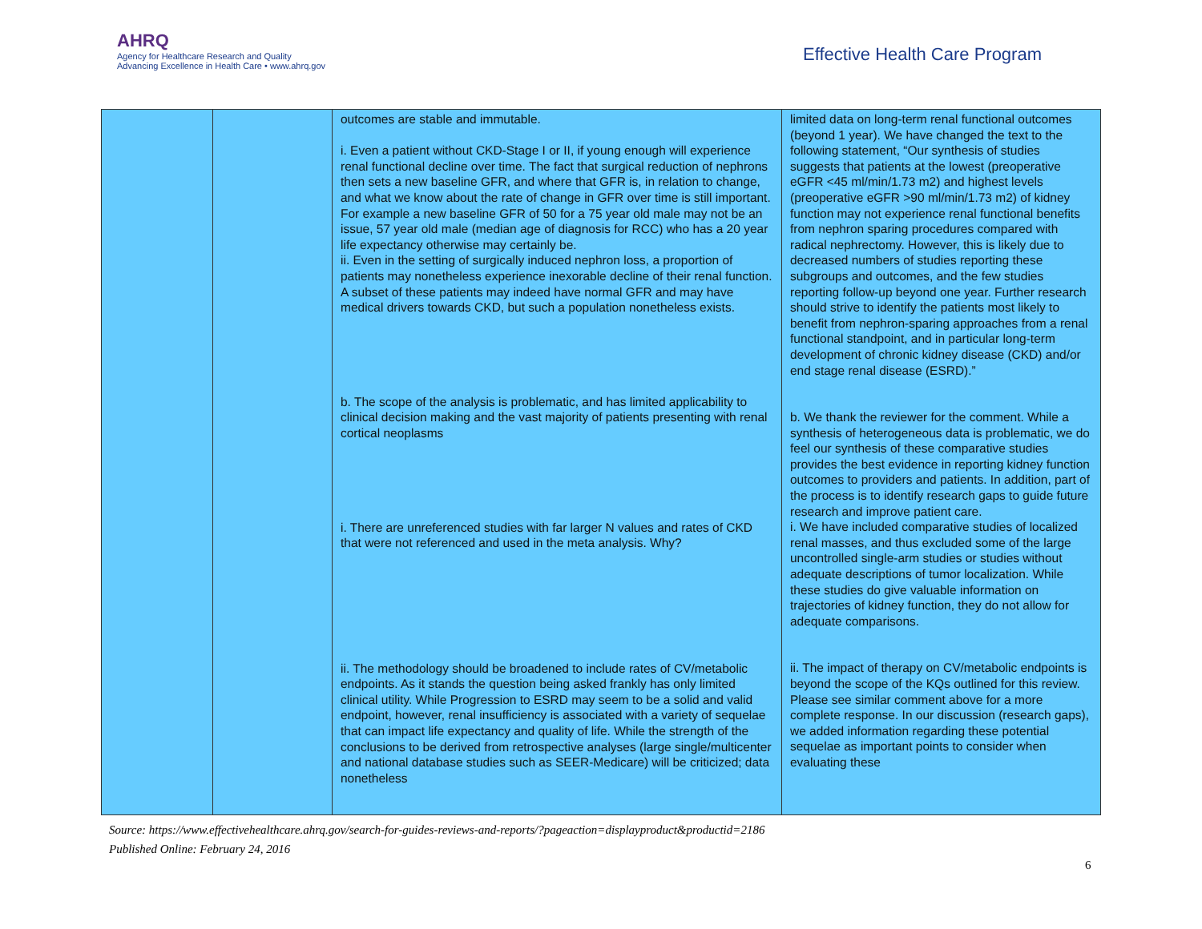AHRQ
Agency for Healthcare Research and Quality
Advancing Excellence in Health Care • www.ahrq.gov
Effective Health Care Program
| | | outcomes are stable and immutable. i. Even a patient without CKD-Stage I or II, if young enough will experience renal functional decline over time. The fact that surgical reduction of nephrons then sets a new baseline GFR, and where that GFR is, in relation to change, and what we know about the rate of change in GFR over time is still important. For example a new baseline GFR of 50 for a 75 year old male may not be an issue, 57 year old male (median age of diagnosis for RCC) who has a 20 year life expectancy otherwise may certainly be. ii. Even in the setting of surgically induced nephron loss, a proportion of patients may nonetheless experience inexorable decline of their renal function. A subset of these patients may indeed have normal GFR and may have medical drivers towards CKD, but such a population nonetheless exists. b. The scope of the analysis is problematic, and has limited applicability to clinical decision making and the vast majority of patients presenting with renal cortical neoplasms i. There are unreferenced studies with far larger N values and rates of CKD that were not referenced and used in the meta analysis. Why? ii. The methodology should be broadened to include rates of CV/metabolic endpoints. As it stands the question being asked frankly has only limited clinical utility. While Progression to ESRD may seem to be a solid and valid endpoint, however, renal insufficiency is associated with a variety of sequelae that can impact life expectancy and quality of life. While the strength of the conclusions to be derived from retrospective analyses (large single/multicenter and national database studies such as SEER-Medicare) will be criticized; data nonetheless | limited data on long-term renal functional outcomes (beyond 1 year). We have changed the text to the following statement, “Our synthesis of studies suggests that patients at the lowest (preoperative eGFR <45 ml/min/1.73 m2) and highest levels (preoperative eGFR >90 ml/min/1.73 m2) of kidney function may not experience renal functional benefits from nephron sparing procedures compared with radical nephrectomy. However, this is likely due to decreased numbers of studies reporting these subgroups and outcomes, and the few studies reporting follow-up beyond one year. Further research should strive to identify the patients most likely to benefit from nephron-sparing approaches from a renal functional standpoint, and in particular long-term development of chronic kidney disease (CKD) and/or end stage renal disease (ESRD).” b. We thank the reviewer for the comment. While a synthesis of heterogeneous data is problematic, we do feel our synthesis of these comparative studies provides the best evidence in reporting kidney function outcomes to providers and patients. In addition, part of the process is to identify research gaps to guide future research and improve patient care. i. We have included comparative studies of localized renal masses, and thus excluded some of the large uncontrolled single-arm studies or studies without adequate descriptions of tumor localization. While these studies do give valuable information on trajectories of kidney function, they do not allow for adequate comparisons. ii. The impact of therapy on CV/metabolic endpoints is beyond the scope of the KQs outlined for this review. Please see similar comment above for a more complete response. In our discussion (research gaps), we added information regarding these potential sequelae as important points to consider when evaluating these |
Source: https://www.effectivehealthcare.ahrq.gov/search-for-guides-reviews-and-reports/?pageaction=displayproduct&productid=2186
Published Online: February 24, 2016
6